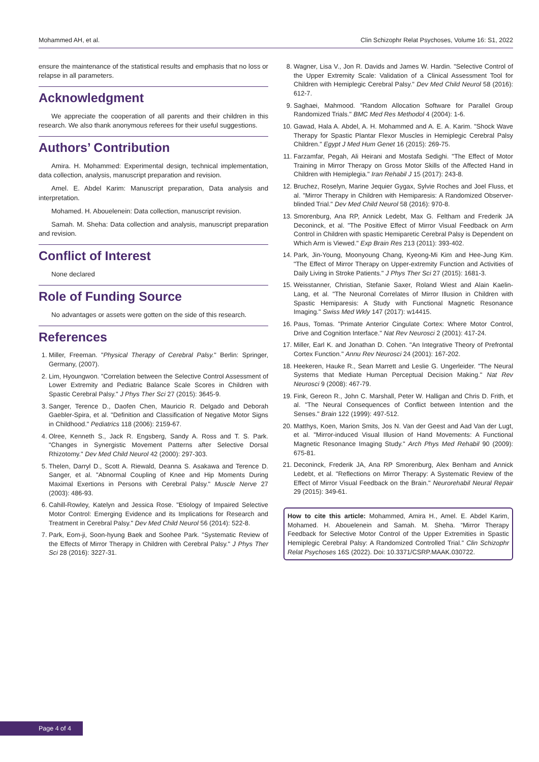Mohammed AH, et al. Clin Schizophr Relat Psychoses, Volume 16: S1, 2022
ensure the maintenance of the statistical results and emphasis that no loss or relapse in all parameters.
Acknowledgment
We appreciate the cooperation of all parents and their children in this research. We also thank anonymous referees for their useful suggestions.
Authors’ Contribution
Amira. H. Mohammed: Experimental design, technical implementation, data collection, analysis, manuscript preparation and revision.
Amel. E. Abdel Karim: Manuscript preparation, Data analysis and interpretation.
Mohamed. H. Abouelenein: Data collection, manuscript revision.
Samah. M. Sheha: Data collection and analysis, manuscript preparation and revision.
Conflict of Interest
None declared
Role of Funding Source
No advantages or assets were gotten on the side of this research.
References
1. Miller, Freeman. "Physical Therapy of Cerebral Palsy." Berlin: Springer, Germany, (2007).
2. Lim, Hyoungwon. "Correlation between the Selective Control Assessment of Lower Extremity and Pediatric Balance Scale Scores in Children with Spastic Cerebral Palsy." J Phys Ther Sci 27 (2015): 3645-9.
3. Sanger, Terence D., Daofen Chen, Mauricio R. Delgado and Deborah Gaebler-Spira, et al. "Definition and Classification of Negative Motor Signs in Childhood." Pediatrics 118 (2006): 2159-67.
4. Olree, Kenneth S., Jack R. Engsberg, Sandy A. Ross and T. S. Park. "Changes in Synergistic Movement Patterns after Selective Dorsal Rhizotomy." Dev Med Child Neurol 42 (2000): 297-303.
5. Thelen, Darryl D., Scott A. Riewald, Deanna S. Asakawa and Terence D. Sanger, et al. "Abnormal Coupling of Knee and Hip Moments During Maximal Exertions in Persons with Cerebral Palsy." Muscle Nerve 27 (2003): 486-93.
6. Cahill-Rowley, Katelyn and Jessica Rose. "Etiology of Impaired Selective Motor Control: Emerging Evidence and its Implications for Research and Treatment in Cerebral Palsy." Dev Med Child Neurol 56 (2014): 522-8.
7. Park, Eom-ji, Soon-hyung Baek and Soohee Park. "Systematic Review of the Effects of Mirror Therapy in Children with Cerebral Palsy." J Phys Ther Sci 28 (2016): 3227-31.
8. Wagner, Lisa V., Jon R. Davids and James W. Hardin. "Selective Control of the Upper Extremity Scale: Validation of a Clinical Assessment Tool for Children with Hemiplegic Cerebral Palsy." Dev Med Child Neurol 58 (2016): 612-7.
9. Saghaei, Mahmood. "Random Allocation Software for Parallel Group Randomized Trials." BMC Med Res Methodol 4 (2004): 1-6.
10. Gawad, Hala A. Abdel, A. H. Mohammed and A. E. A. Karim. "Shock Wave Therapy for Spastic Plantar Flexor Muscles in Hemiplegic Cerebral Palsy Children." Egypt J Med Hum Genet 16 (2015): 269-75.
11. Farzamfar, Pegah, Ali Heirani and Mostafa Sedighi. "The Effect of Motor Training in Mirror Therapy on Gross Motor Skills of the Affected Hand in Children with Hemiplegia." Iran Rehabil J 15 (2017): 243-8.
12. Bruchez, Roselyn, Marine Jequier Gygax, Sylvie Roches and Joel Fluss, et al. "Mirror Therapy in Children with Hemiparesis: A Randomized Observer-blinded Trial." Dev Med Child Neurol 58 (2016): 970-8.
13. Smorenburg, Ana RP, Annick Ledebt, Max G. Feltham and Frederik JA Deconinck, et al. "The Positive Effect of Mirror Visual Feedback on Arm Control in Children with spastic Hemiparetic Cerebral Palsy is Dependent on Which Arm is Viewed." Exp Brain Res 213 (2011): 393-402.
14. Park, Jin-Young, Moonyoung Chang, Kyeong-Mi Kim and Hee-Jung Kim. "The Effect of Mirror Therapy on Upper-extremity Function and Activities of Daily Living in Stroke Patients." J Phys Ther Sci 27 (2015): 1681-3.
15. Weisstanner, Christian, Stefanie Saxer, Roland Wiest and Alain Kaelin-Lang, et al. "The Neuronal Correlates of Mirror Illusion in Children with Spastic Hemiparesis: A Study with Functional Magnetic Resonance Imaging." Swiss Med Wkly 147 (2017): w14415.
16. Paus, Tomas. "Primate Anterior Cingulate Cortex: Where Motor Control, Drive and Cognition Interface." Nat Rev Neurosci 2 (2001): 417-24.
17. Miller, Earl K. and Jonathan D. Cohen. "An Integrative Theory of Prefrontal Cortex Function." Annu Rev Neurosci 24 (2001): 167-202.
18. Heekeren, Hauke R., Sean Marrett and Leslie G. Ungerleider. "The Neural Systems that Mediate Human Perceptual Decision Making." Nat Rev Neurosci 9 (2008): 467-79.
19. Fink, Gereon R., John C. Marshall, Peter W. Halligan and Chris D. Frith, et al. "The Neural Consequences of Conflict between Intention and the Senses." Brain 122 (1999): 497-512.
20. Matthys, Koen, Marion Smits, Jos N. Van der Geest and Aad Van der Lugt, et al. "Mirror-induced Visual Illusion of Hand Movements: A Functional Magnetic Resonance Imaging Study." Arch Phys Med Rehabil 90 (2009): 675-81.
21. Deconinck, Frederik JA, Ana RP Smorenburg, Alex Benham and Annick Ledebt, et al. "Reflections on Mirror Therapy: A Systematic Review of the Effect of Mirror Visual Feedback on the Brain." Neurorehabil Neural Repair 29 (2015): 349-61.
How to cite this article: Mohammed, Amira H., Amel. E. Abdel Karim, Mohamed. H. Abouelenein and Samah. M. Sheha. “Mirror Therapy Feedback for Selective Motor Control of the Upper Extremities in Spastic Hemiplegic Cerebral Palsy: A Randomized Controlled Trial.” Clin Schizophr Relat Psychoses 16S (2022). Doi: 10.3371/CSRP.MAAK.030722.
Page 4 of 4